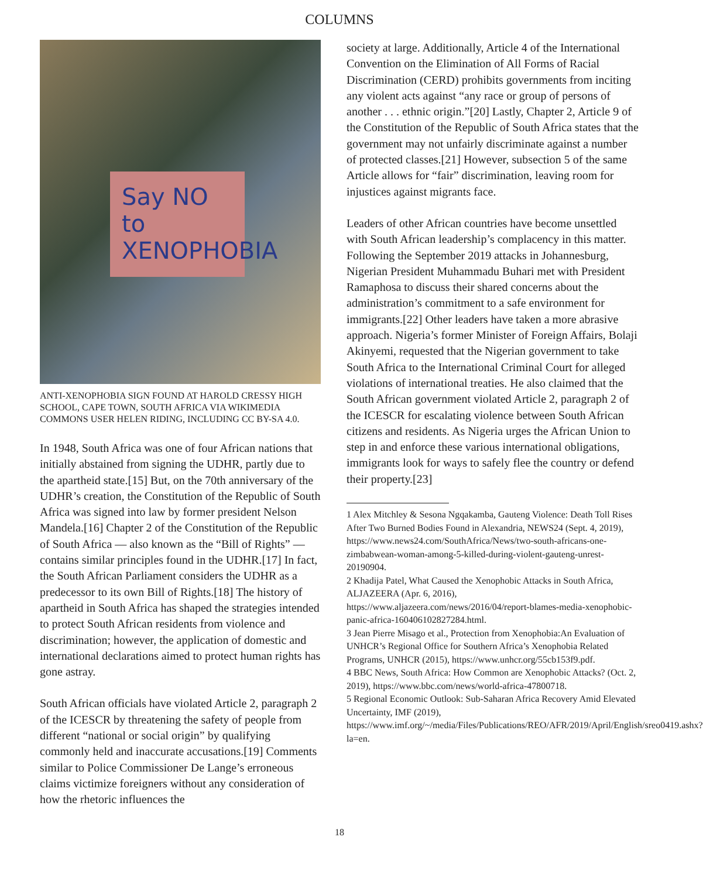COLUMNS
Say NO to XENOPHOBIA
ANTI-XENOPHOBIA SIGN FOUND AT HAROLD CRESSY HIGH SCHOOL, CAPE TOWN, SOUTH AFRICA VIA WIKIMEDIA COMMONS USER HELEN RIDING, INCLUDING CC BY-SA 4.0.
In 1948, South Africa was one of four African nations that initially abstained from signing the UDHR, partly due to the apartheid state.[15] But, on the 70th anniversary of the UDHR’s creation, the Constitution of the Republic of South Africa was signed into law by former president Nelson Mandela.[16] Chapter 2 of the Constitution of the Republic of South Africa — also known as the “Bill of Rights” — contains similar principles found in the UDHR.[17] In fact, the South African Parliament considers the UDHR as a predecessor to its own Bill of Rights.[18] The history of apartheid in South Africa has shaped the strategies intended to protect South African residents from violence and discrimination; however, the application of domestic and international declarations aimed to protect human rights has gone astray.
South African officials have violated Article 2, paragraph 2 of the ICESCR by threatening the safety of people from different “national or social origin” by qualifying commonly held and inaccurate accusations.[19] Comments similar to Police Commissioner De Lange’s erroneous claims victimize foreigners without any consideration of how the rhetoric influences the
society at large. Additionally, Article 4 of the International Convention on the Elimination of All Forms of Racial Discrimination (CERD) prohibits governments from inciting any violent acts against “any race or group of persons of another . . . ethnic origin.”[20] Lastly, Chapter 2, Article 9 of the Constitution of the Republic of South Africa states that the government may not unfairly discriminate against a number of protected classes.[21] However, subsection 5 of the same Article allows for “fair” discrimination, leaving room for injustices against migrants face.
Leaders of other African countries have become unsettled with South African leadership’s complacency in this matter. Following the September 2019 attacks in Johannesburg, Nigerian President Muhammadu Buhari met with President Ramaphosa to discuss their shared concerns about the administration’s commitment to a safe environment for immigrants.[22] Other leaders have taken a more abrasive approach. Nigeria’s former Minister of Foreign Affairs, Bolaji Akinyemi, requested that the Nigerian government to take South Africa to the International Criminal Court for alleged violations of international treaties. He also claimed that the South African government violated Article 2, paragraph 2 of the ICESCR for escalating violence between South African citizens and residents. As Nigeria urges the African Union to step in and enforce these various international obligations, immigrants look for ways to safely flee the country or defend their property.[23]
1 Alex Mitchley & Sesona Ngqakamba, Gauteng Violence: Death Toll Rises After Two Burned Bodies Found in Alexandria, NEWS24 (Sept. 4, 2019), https://www.news24.com/SouthAfrica/News/two-south-africans-one-zimbabwean-woman-among-5-killed-during-violent-gauteng-unrest-20190904.
2 Khadija Patel, What Caused the Xenophobic Attacks in South Africa, ALJAZEERA (Apr. 6, 2016), https://www.aljazeera.com/news/2016/04/report-blames-media-xenophobic-panic-africa-160406102827284.html.
3 Jean Pierre Misago et al., Protection from Xenophobia:An Evaluation of UNHCR’s Regional Office for Southern Africa’s Xenophobia Related Programs, UNHCR (2015), https://www.unhcr.org/55cb153f9.pdf.
4 BBC News, South Africa: How Common are Xenophobic Attacks? (Oct. 2, 2019), https://www.bbc.com/news/world-africa-47800718.
5 Regional Economic Outlook: Sub-Saharan Africa Recovery Amid Elevated Uncertainty, IMF (2019), https://www.imf.org/~/media/Files/Publications/REO/AFR/2019/April/English/sreo0419.ashx?la=en.
18